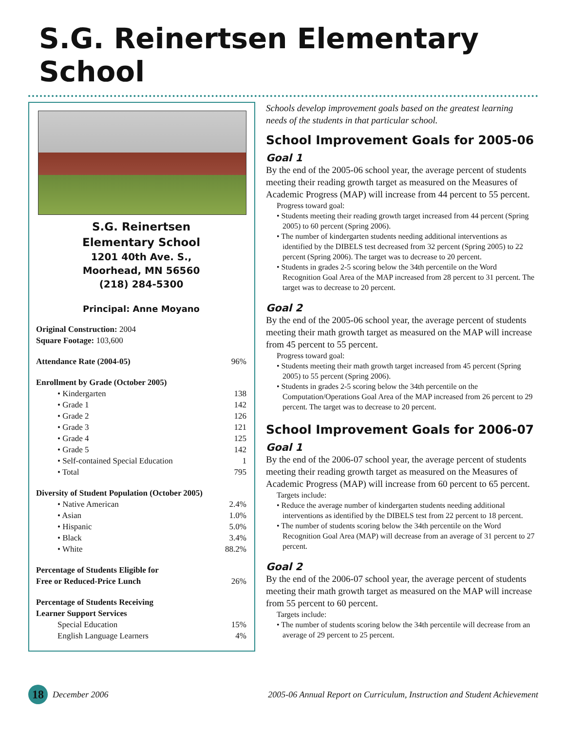S.G. Reinertsen Elementary School
S.G. Reinertsen
Elementary School
1201 40th Ave. S.,
Moorhead, MN 56560
(218) 284-5300
Principal: Anne Moyano
| Original Construction: 2004 | |
| Square Footage: 103,600 | |
| Attendance Rate (2004-05) | 96% |
| Enrollment by Grade (October 2005) | |
| • Kindergarten | 138 |
| • Grade 1 | 142 |
| • Grade 2 | 126 |
| • Grade 3 | 121 |
| • Grade 4 | 125 |
| • Grade 5 | 142 |
| • Self-contained Special Education | 1 |
| • Total | 795 |
| Diversity of Student Population (October 2005) | |
| • Native American | 2.4% |
| • Asian | 1.0% |
| • Hispanic | 5.0% |
| • Black | 3.4% |
| • White | 88.2% |
| Percentage of Students Eligible for Free or Reduced-Price Lunch | 26% |
| Percentage of Students Receiving Learner Support Services | |
| Special Education | 15% |
| English Language Learners | 4% |
Schools develop improvement goals based on the greatest learning needs of the students in that particular school.
School Improvement Goals for 2005-06
Goal 1
By the end of the 2005-06 school year, the average percent of students meeting their reading growth target as measured on the Measures of Academic Progress (MAP) will increase from 44 percent to 55 percent.
Progress toward goal:
• Students meeting their reading growth target increased from 44 percent (Spring 2005) to 60 percent (Spring 2006).
• The number of kindergarten students needing additional interventions as identified by the DIBELS test decreased from 32 percent (Spring 2005) to 22 percent (Spring 2006). The target was to decrease to 20 percent.
• Students in grades 2-5 scoring below the 34th percentile on the Word Recognition Goal Area of the MAP increased from 28 percent to 31 percent. The target was to decrease to 20 percent.
Goal 2
By the end of the 2005-06 school year, the average percent of students meeting their math growth target as measured on the MAP will increase from 45 percent to 55 percent.
Progress toward goal:
• Students meeting their math growth target increased from 45 percent (Spring 2005) to 55 percent (Spring 2006).
• Students in grades 2-5 scoring below the 34th percentile on the Computation/Operations Goal Area of the MAP increased from 26 percent to 29 percent. The target was to decrease to 20 percent.
School Improvement Goals for 2006-07
Goal 1
By the end of the 2006-07 school year, the average percent of students meeting their reading growth target as measured on the Measures of Academic Progress (MAP) will increase from 60 percent to 65 percent.
Targets include:
• Reduce the average number of kindergarten students needing additional interventions as identified by the DIBELS test from 22 percent to 18 percent.
• The number of students scoring below the 34th percentile on the Word Recognition Goal Area (MAP) will decrease from an average of 31 percent to 27 percent.
Goal 2
By the end of the 2006-07 school year, the average percent of students meeting their math growth target as measured on the MAP will increase from 55 percent to 60 percent.
Targets include:
• The number of students scoring below the 34th percentile will decrease from an average of 29 percent to 25 percent.
18 December 2006 2005-06 Annual Report on Curriculum, Instruction and Student Achievement